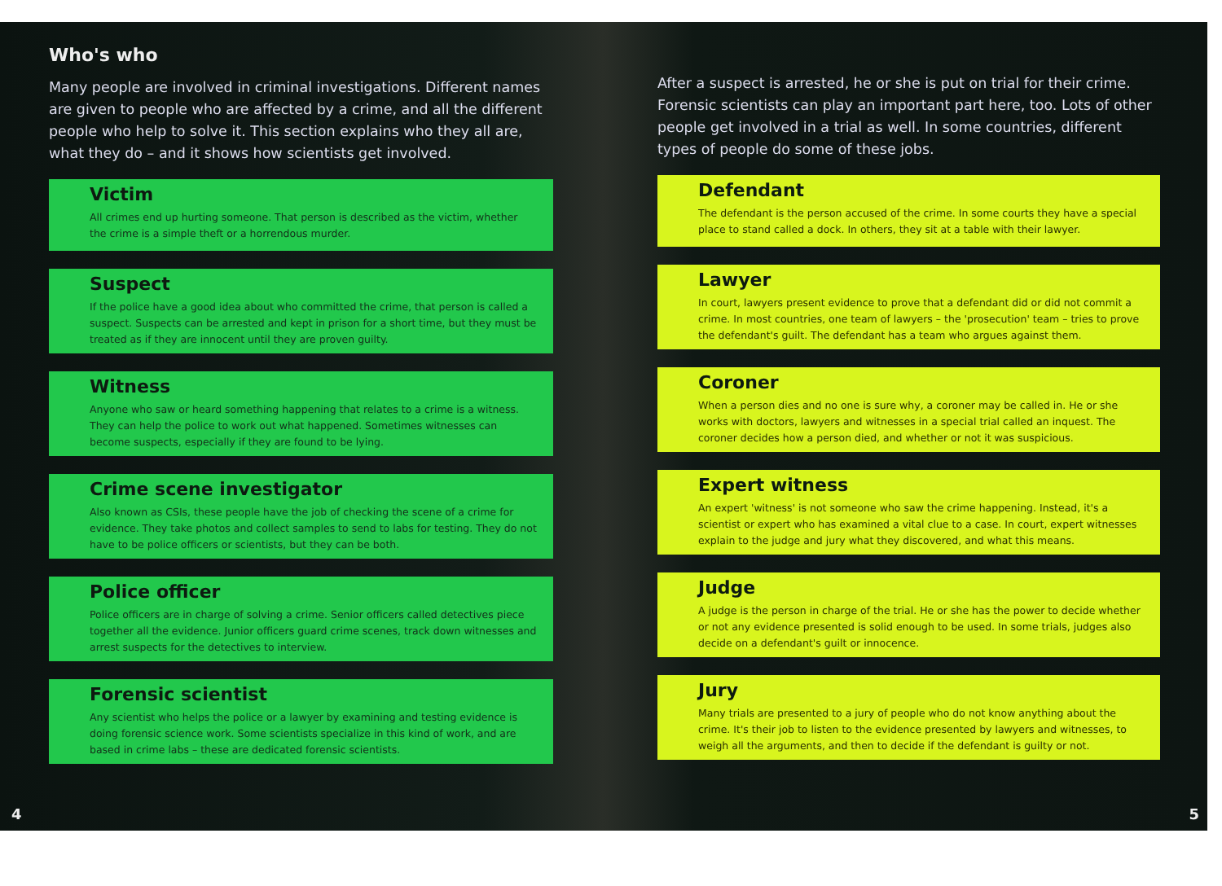Who's who
Many people are involved in criminal investigations. Different names are given to people who are affected by a crime, and all the different people who help to solve it. This section explains who they all are, what they do – and it shows how scientists get involved.
Victim
All crimes end up hurting someone. That person is described as the victim, whether the crime is a simple theft or a horrendous murder.
Suspect
If the police have a good idea about who committed the crime, that person is called a suspect. Suspects can be arrested and kept in prison for a short time, but they must be treated as if they are innocent until they are proven guilty.
Witness
Anyone who saw or heard something happening that relates to a crime is a witness. They can help the police to work out what happened. Sometimes witnesses can become suspects, especially if they are found to be lying.
Crime scene investigator
Also known as CSIs, these people have the job of checking the scene of a crime for evidence. They take photos and collect samples to send to labs for testing. They do not have to be police officers or scientists, but they can be both.
Police officer
Police officers are in charge of solving a crime. Senior officers called detectives piece together all the evidence. Junior officers guard crime scenes, track down witnesses and arrest suspects for the detectives to interview.
Forensic scientist
Any scientist who helps the police or a lawyer by examining and testing evidence is doing forensic science work. Some scientists specialize in this kind of work, and are based in crime labs – these are dedicated forensic scientists.
4
After a suspect is arrested, he or she is put on trial for their crime. Forensic scientists can play an important part here, too. Lots of other people get involved in a trial as well. In some countries, different types of people do some of these jobs.
Defendant
The defendant is the person accused of the crime. In some courts they have a special place to stand called a dock. In others, they sit at a table with their lawyer.
Lawyer
In court, lawyers present evidence to prove that a defendant did or did not commit a crime. In most countries, one team of lawyers – the 'prosecution' team – tries to prove the defendant's guilt. The defendant has a team who argues against them.
Coroner
When a person dies and no one is sure why, a coroner may be called in. He or she works with doctors, lawyers and witnesses in a special trial called an inquest. The coroner decides how a person died, and whether or not it was suspicious.
Expert witness
An expert 'witness' is not someone who saw the crime happening. Instead, it's a scientist or expert who has examined a vital clue to a case. In court, expert witnesses explain to the judge and jury what they discovered, and what this means.
Judge
A judge is the person in charge of the trial. He or she has the power to decide whether or not any evidence presented is solid enough to be used. In some trials, judges also decide on a defendant's guilt or innocence.
Jury
Many trials are presented to a jury of people who do not know anything about the crime. It's their job to listen to the evidence presented by lawyers and witnesses, to weigh all the arguments, and then to decide if the defendant is guilty or not.
5